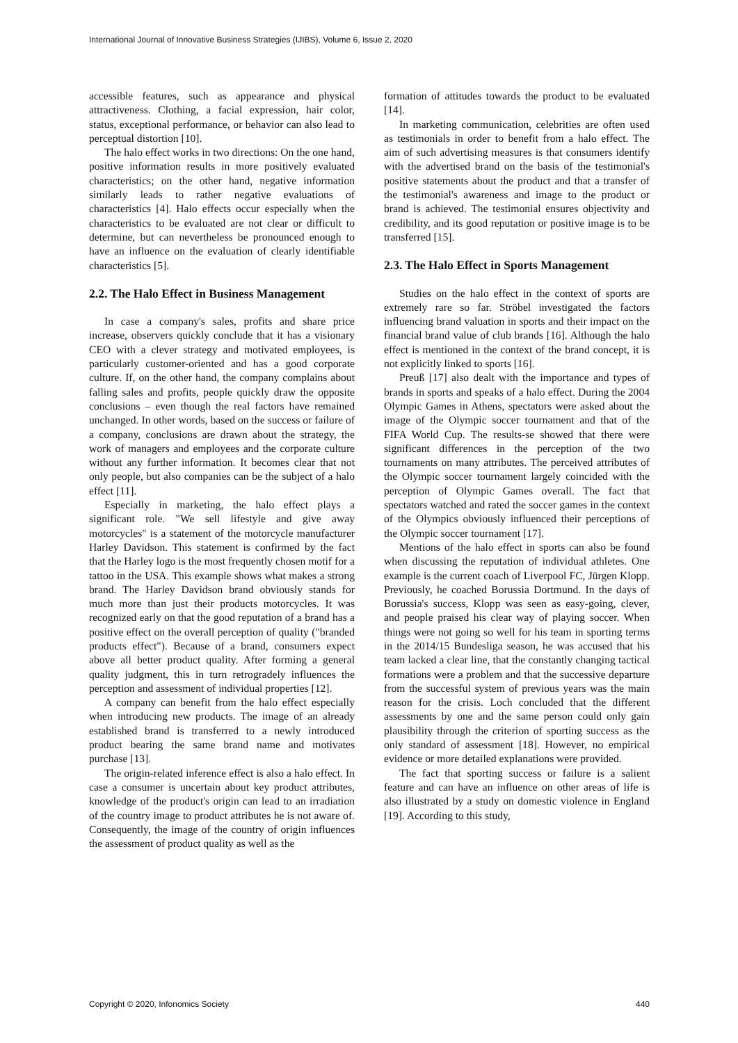International Journal of Innovative Business Strategies (IJIBS), Volume 6, Issue 2, 2020
accessible features, such as appearance and physical attractiveness. Clothing, a facial expression, hair color, status, exceptional performance, or behavior can also lead to perceptual distortion [10].
The halo effect works in two directions: On the one hand, positive information results in more positively evaluated characteristics; on the other hand, negative information similarly leads to rather negative evaluations of characteristics [4]. Halo effects occur especially when the characteristics to be evaluated are not clear or difficult to determine, but can nevertheless be pronounced enough to have an influence on the evaluation of clearly identifiable characteristics [5].
2.2. The Halo Effect in Business Management
In case a company's sales, profits and share price increase, observers quickly conclude that it has a visionary CEO with a clever strategy and motivated employees, is particularly customer-oriented and has a good corporate culture. If, on the other hand, the company complains about falling sales and profits, people quickly draw the opposite conclusions – even though the real factors have remained unchanged. In other words, based on the success or failure of a company, conclusions are drawn about the strategy, the work of managers and employees and the corporate culture without any further information. It becomes clear that not only people, but also companies can be the subject of a halo effect [11].
Especially in marketing, the halo effect plays a significant role. "We sell lifestyle and give away motorcycles" is a statement of the motorcycle manufacturer Harley Davidson. This statement is confirmed by the fact that the Harley logo is the most frequently chosen motif for a tattoo in the USA. This example shows what makes a strong brand. The Harley Davidson brand obviously stands for much more than just their products motorcycles. It was recognized early on that the good reputation of a brand has a positive effect on the overall perception of quality ("branded products effect"). Because of a brand, consumers expect above all better product quality. After forming a general quality judgment, this in turn retrogradely influences the perception and assessment of individual properties [12].
A company can benefit from the halo effect especially when introducing new products. The image of an already established brand is transferred to a newly introduced product bearing the same brand name and motivates purchase [13].
The origin-related inference effect is also a halo effect. In case a consumer is uncertain about key product attributes, knowledge of the product's origin can lead to an irradiation of the country image to product attributes he is not aware of. Consequently, the image of the country of origin influences the assessment of product quality as well as the
formation of attitudes towards the product to be evaluated [14].
In marketing communication, celebrities are often used as testimonials in order to benefit from a halo effect. The aim of such advertising measures is that consumers identify with the advertised brand on the basis of the testimonial's positive statements about the product and that a transfer of the testimonial's awareness and image to the product or brand is achieved. The testimonial ensures objectivity and credibility, and its good reputation or positive image is to be transferred [15].
2.3. The Halo Effect in Sports Management
Studies on the halo effect in the context of sports are extremely rare so far. Ströbel investigated the factors influencing brand valuation in sports and their impact on the financial brand value of club brands [16]. Although the halo effect is mentioned in the context of the brand concept, it is not explicitly linked to sports [16].
Preuß [17] also dealt with the importance and types of brands in sports and speaks of a halo effect. During the 2004 Olympic Games in Athens, spectators were asked about the image of the Olympic soccer tournament and that of the FIFA World Cup. The results-se showed that there were significant differences in the perception of the two tournaments on many attributes. The perceived attributes of the Olympic soccer tournament largely coincided with the perception of Olympic Games overall. The fact that spectators watched and rated the soccer games in the context of the Olympics obviously influenced their perceptions of the Olympic soccer tournament [17].
Mentions of the halo effect in sports can also be found when discussing the reputation of individual athletes. One example is the current coach of Liverpool FC, Jürgen Klopp. Previously, he coached Borussia Dortmund. In the days of Borussia's success, Klopp was seen as easy-going, clever, and people praised his clear way of playing soccer. When things were not going so well for his team in sporting terms in the 2014/15 Bundesliga season, he was accused that his team lacked a clear line, that the constantly changing tactical formations were a problem and that the successive departure from the successful system of previous years was the main reason for the crisis. Loch concluded that the different assessments by one and the same person could only gain plausibility through the criterion of sporting success as the only standard of assessment [18]. However, no empirical evidence or more detailed explanations were provided.
The fact that sporting success or failure is a salient feature and can have an influence on other areas of life is also illustrated by a study on domestic violence in England [19]. According to this study,
Copyright © 2020, Infonomics Society 440